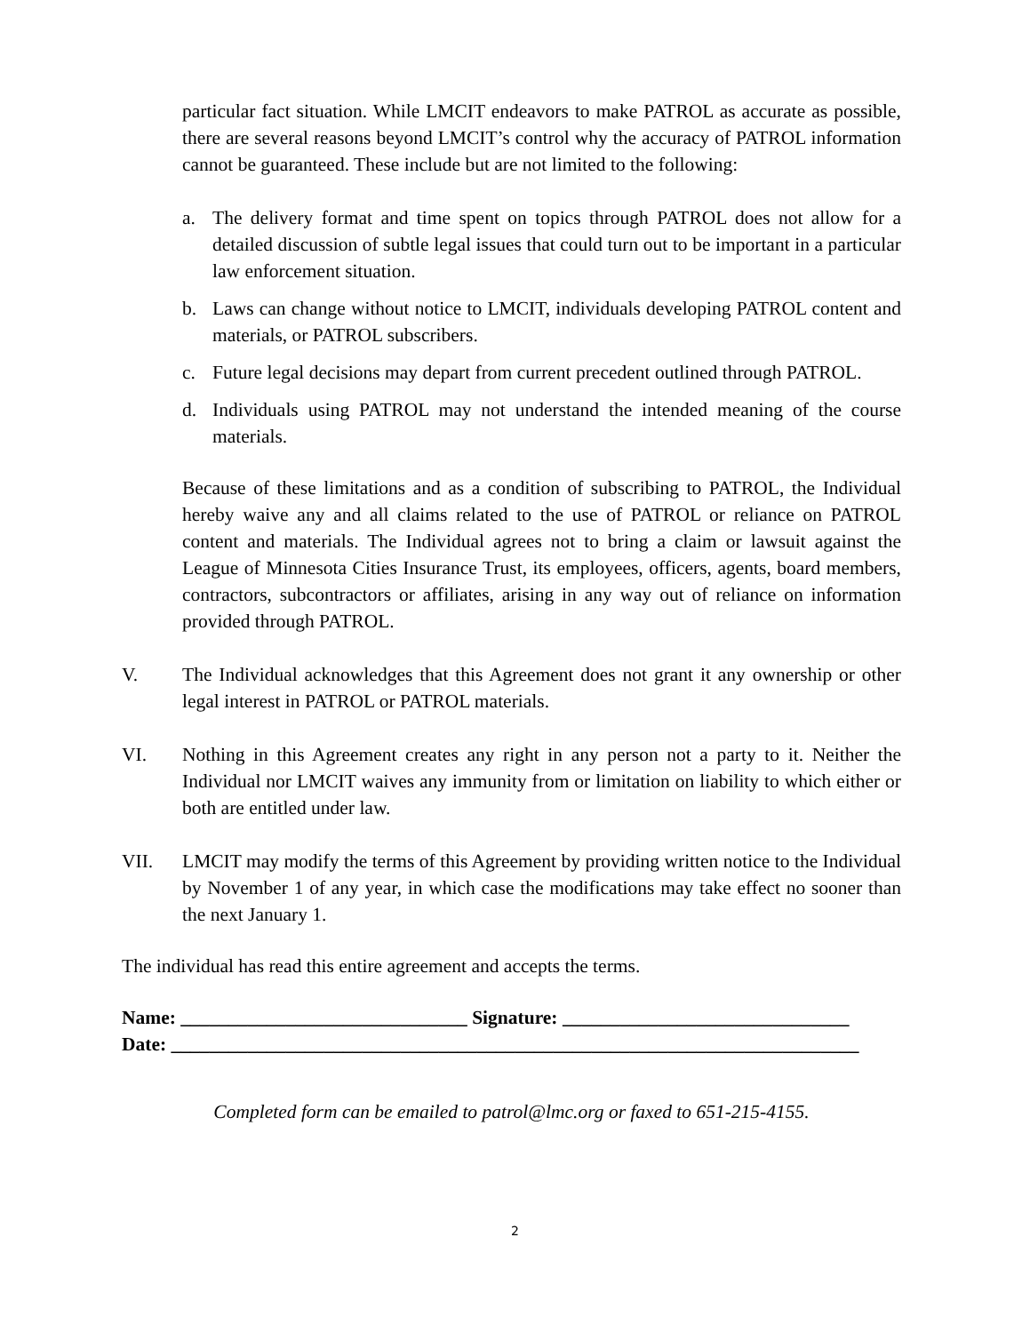particular fact situation. While LMCIT endeavors to make PATROL as accurate as possible, there are several reasons beyond LMCIT’s control why the accuracy of PATROL information cannot be guaranteed. These include but are not limited to the following:
a. The delivery format and time spent on topics through PATROL does not allow for a detailed discussion of subtle legal issues that could turn out to be important in a particular law enforcement situation.
b. Laws can change without notice to LMCIT, individuals developing PATROL content and materials, or PATROL subscribers.
c. Future legal decisions may depart from current precedent outlined through PATROL.
d. Individuals using PATROL may not understand the intended meaning of the course materials.
Because of these limitations and as a condition of subscribing to PATROL, the Individual hereby waive any and all claims related to the use of PATROL or reliance on PATROL content and materials. The Individual agrees not to bring a claim or lawsuit against the League of Minnesota Cities Insurance Trust, its employees, officers, agents, board members, contractors, subcontractors or affiliates, arising in any way out of reliance on information provided through PATROL.
V. The Individual acknowledges that this Agreement does not grant it any ownership or other legal interest in PATROL or PATROL materials.
VI. Nothing in this Agreement creates any right in any person not a party to it. Neither the Individual nor LMCIT waives any immunity from or limitation on liability to which either or both are entitled under law.
VII. LMCIT may modify the terms of this Agreement by providing written notice to the Individual by November 1 of any year, in which case the modifications may take effect no sooner than the next January 1.
The individual has read this entire agreement and accepts the terms.
Name: ______________________________ Signature: ______________________________
Date: ________________________________________________________________________
Completed form can be emailed to patrol@lmc.org or faxed to 651-215-4155.
2